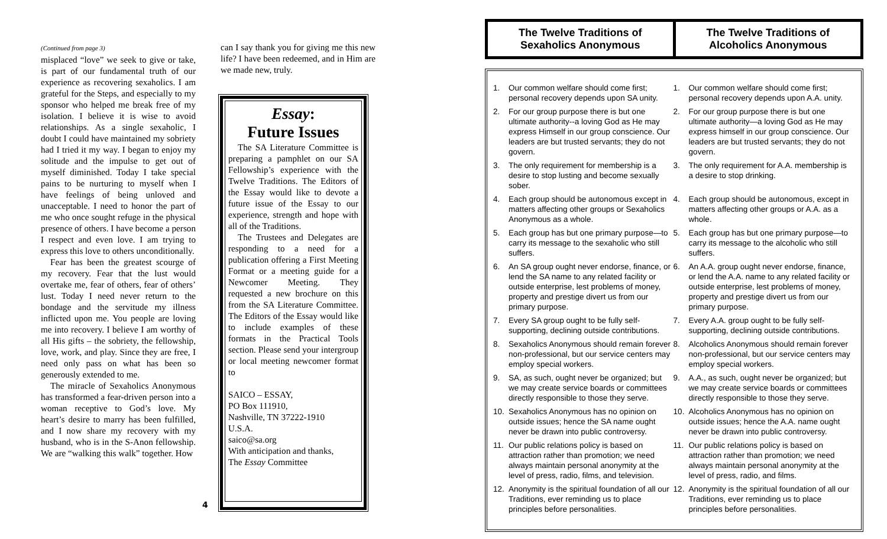(Continued from page 3)
misplaced “love” we seek to give or take, is part of our fundamental truth of our experience as recovering sexaholics. I am grateful for the Steps, and especially to my sponsor who helped me break free of my isolation. I believe it is wise to avoid relationships. As a single sexaholic, I doubt I could have maintained my sobriety had I tried it my way. I began to enjoy my solitude and the impulse to get out of myself diminished. Today I take special pains to be nurturing to myself when I have feelings of being unloved and unacceptable. I need to honor the part of me who once sought refuge in the physical presence of others. I have become a person I respect and even love. I am trying to express this love to others unconditionally.
Fear has been the greatest scourge of my recovery. Fear that the lust would overtake me, fear of others, fear of others’ lust. Today I need never return to the bondage and the servitude my illness inflicted upon me. You people are loving me into recovery. I believe I am worthy of all His gifts – the sobriety, the fellowship, love, work, and play. Since they are free, I need only pass on what has been so generously extended to me.
The miracle of Sexaholics Anonymous has transformed a fear-driven person into a woman receptive to God’s love. My heart’s desire to marry has been fulfilled, and I now share my recovery with my husband, who is in the S-Anon fellowship. We are “walking this walk” together. How
4
can I say thank you for giving me this new life? I have been redeemed, and in Him are we made new, truly.
Essay:
Future Issues
The SA Literature Committee is preparing a pamphlet on our SA Fellowship’s experience with the Twelve Traditions. The Editors of the Essay would like to devote a future issue of the Essay to our experience, strength and hope with all of the Traditions.
The Trustees and Delegates are responding to a need for a publication offering a First Meeting Format or a meeting guide for a Newcomer Meeting. They requested a new brochure on this from the SA Literature Committee. The Editors of the Essay would like to include examples of these formats in the Practical Tools section. Please send your intergroup or local meeting newcomer format to
SAICO – ESSAY,
PO Box 111910,
Nashville, TN 37222-1910
U.S.A.
saico@sa.org
With anticipation and thanks,
The Essay Committee
The Twelve Traditions of
Sexaholics Anonymous
The Twelve Traditions of
Alcoholics Anonymous
| 1. | Our common welfare should come first; personal recovery depends upon SA unity. | 1. | Our common welfare should come first; personal recovery depends upon A.A. unity. |
| 2. | For our group purpose there is but one ultimate authority--a loving God as He may express Himself in our group conscience. Our leaders are but trusted servants; they do not govern. | 2. | For our group purpose there is but one ultimate authority—a loving God as He may express himself in our group conscience. Our leaders are but trusted servants; they do not govern. |
| 3. | The only requirement for membership is a desire to stop lusting and become sexually sober. | 3. | The only requirement for A.A. membership is a desire to stop drinking. |
| 4. | Each group should be autonomous except in matters affecting other groups or Sexaholics Anonymous as a whole. | 4. | Each group should be autonomous, except in matters affecting other groups or A.A. as a whole. |
| 5. | Each group has but one primary purpose—to carry its message to the sexaholic who still suffers. | 5. | Each group has but one primary purpose—to carry its message to the alcoholic who still suffers. |
| 6. | An SA group ought never endorse, finance, or lend the SA name to any related facility or outside enterprise, lest problems of money, property and prestige divert us from our primary purpose. | 6. | An A.A. group ought never endorse, finance, or lend the A.A. name to any related facility or outside enterprise, lest problems of money, property and prestige divert us from our primary purpose. |
| 7. | Every SA group ought to be fully self-supporting, declining outside contributions. | 7. | Every A.A. group ought to be fully self-supporting, declining outside contributions. |
| 8. | Sexaholics Anonymous should remain forever non-professional, but our service centers may employ special workers. | 8. | Alcoholics Anonymous should remain forever non-professional, but our service centers may employ special workers. |
| 9. | SA, as such, ought never be organized; but we may create service boards or committees directly responsible to those they serve. | 9. | A.A., as such, ought never be organized; but we may create service boards or committees directly responsible to those they serve. |
| 10. | Sexaholics Anonymous has no opinion on outside issues; hence the SA name ought never be drawn into public controversy. | 10. | Alcoholics Anonymous has no opinion on outside issues; hence the A.A. name ought never be drawn into public controversy. |
| 11. | Our public relations policy is based on attraction rather than promotion; we need always maintain personal anonymity at the level of press, radio, films, and television. | 11. | Our public relations policy is based on attraction rather than promotion; we need always maintain personal anonymity at the level of press, radio, and films. |
| 12. | Anonymity is the spiritual foundation of all our Traditions, ever reminding us to place principles before personalities. | 12. | Anonymity is the spiritual foundation of all our Traditions, ever reminding us to place principles before personalities. |